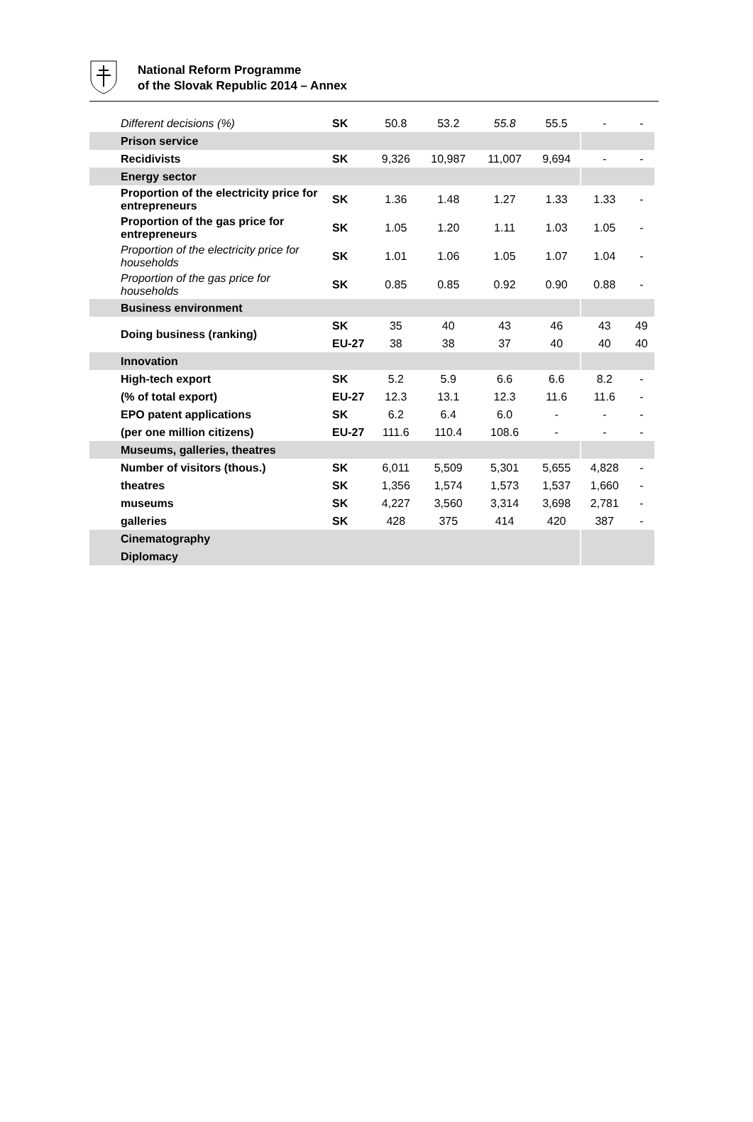National Reform Programme
of the Slovak Republic 2014 – Annex
| Different decisions (%) | SK | 50.8 | 53.2 | 55.8 | 55.5 | - | - |
| Prison service | | | | | | | |
| Recidivists | SK | 9,326 | 10,987 | 11,007 | 9,694 | - | - |
| Energy sector | | | | | | | |
| Proportion of the electricity price for entrepreneurs | SK | 1.36 | 1.48 | 1.27 | 1.33 | 1.33 | - |
| Proportion of the gas price for entrepreneurs | SK | 1.05 | 1.20 | 1.11 | 1.03 | 1.05 | - |
| Proportion of the electricity price for households | SK | 1.01 | 1.06 | 1.05 | 1.07 | 1.04 | - |
| Proportion of the gas price for households | SK | 0.85 | 0.85 | 0.92 | 0.90 | 0.88 | - |
| Business environment | | | | | | | |
| Doing business (ranking) | SK | 35 | 40 | 43 | 46 | 43 | 49 |
| | EU-27 | 38 | 38 | 37 | 40 | 40 | 40 |
| Innovation | | | | | | | |
| High-tech export | SK | 5.2 | 5.9 | 6.6 | 6.6 | 8.2 | - |
| (% of total export) | EU-27 | 12.3 | 13.1 | 12.3 | 11.6 | 11.6 | - |
| EPO patent applications | SK | 6.2 | 6.4 | 6.0 | - | - | - |
| (per one million citizens) | EU-27 | 111.6 | 110.4 | 108.6 | - | - | - |
| Museums, galleries, theatres | | | | | | | |
| Number of visitors (thous.) | SK | 6,011 | 5,509 | 5,301 | 5,655 | 4,828 | - |
| theatres | SK | 1,356 | 1,574 | 1,573 | 1,537 | 1,660 | - |
| museums | SK | 4,227 | 3,560 | 3,314 | 3,698 | 2,781 | - |
| galleries | SK | 428 | 375 | 414 | 420 | 387 | - |
| Cinematography | | | | | | | |
| Diplomacy | | | | | | | |